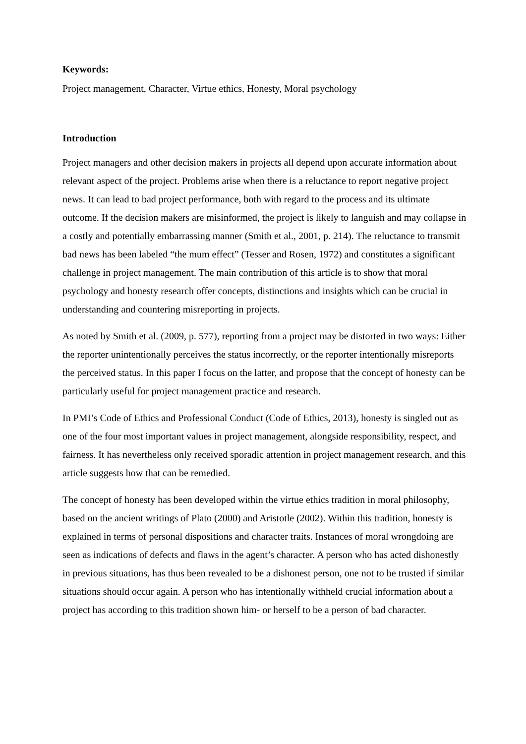Keywords:
Project management, Character, Virtue ethics, Honesty, Moral psychology
Introduction
Project managers and other decision makers in projects all depend upon accurate information about relevant aspect of the project. Problems arise when there is a reluctance to report negative project news. It can lead to bad project performance, both with regard to the process and its ultimate outcome. If the decision makers are misinformed, the project is likely to languish and may collapse in a costly and potentially embarrassing manner (Smith et al., 2001, p. 214). The reluctance to transmit bad news has been labeled “the mum effect” (Tesser and Rosen, 1972) and constitutes a significant challenge in project management. The main contribution of this article is to show that moral psychology and honesty research offer concepts, distinctions and insights which can be crucial in understanding and countering misreporting in projects.
As noted by Smith et al. (2009, p. 577), reporting from a project may be distorted in two ways: Either the reporter unintentionally perceives the status incorrectly, or the reporter intentionally misreports the perceived status. In this paper I focus on the latter, and propose that the concept of honesty can be particularly useful for project management practice and research.
In PMI’s Code of Ethics and Professional Conduct (Code of Ethics, 2013), honesty is singled out as one of the four most important values in project management, alongside responsibility, respect, and fairness. It has nevertheless only received sporadic attention in project management research, and this article suggests how that can be remedied.
The concept of honesty has been developed within the virtue ethics tradition in moral philosophy, based on the ancient writings of Plato (2000) and Aristotle (2002). Within this tradition, honesty is explained in terms of personal dispositions and character traits. Instances of moral wrongdoing are seen as indications of defects and flaws in the agent’s character. A person who has acted dishonestly in previous situations, has thus been revealed to be a dishonest person, one not to be trusted if similar situations should occur again. A person who has intentionally withheld crucial information about a project has according to this tradition shown him- or herself to be a person of bad character.